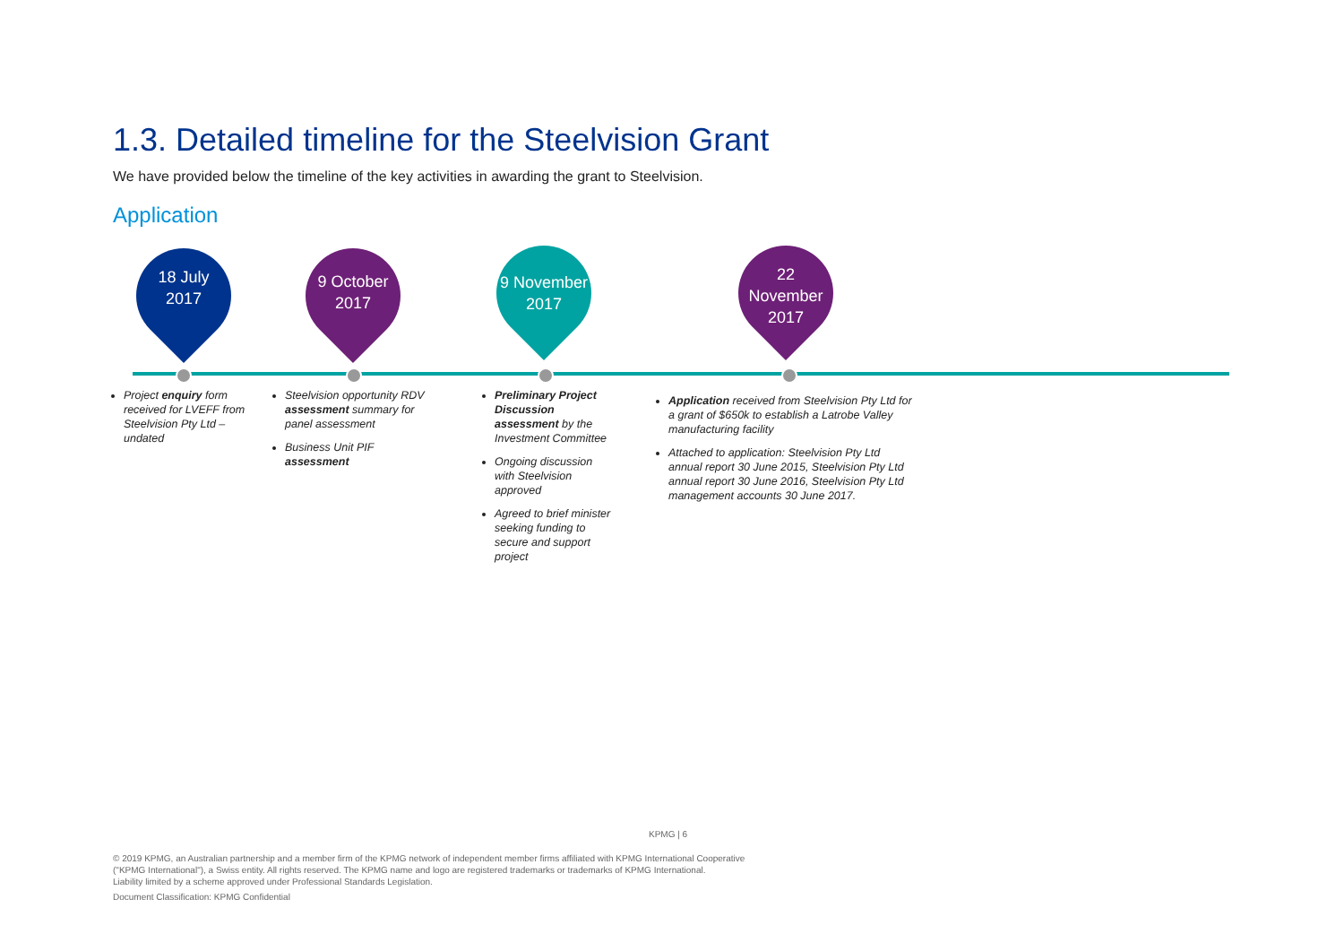1.3. Detailed timeline for the Steelvision Grant
We have provided below the timeline of the key activities in awarding the grant to Steelvision.
Application
18 July
2017
9 October
2017
9 November
2017
22
November
2017
Project enquiry form received for LVEFF from Steelvision Pty Ltd – undated
Steelvision opportunity RDV assessment summary for panel assessment
Business Unit PIF assessment
Preliminary Project Discussion assessment by the Investment Committee
Ongoing discussion with Steelvision approved
Agreed to brief minister seeking funding to secure and support project
Application received from Steelvision Pty Ltd for a grant of $650k to establish a Latrobe Valley manufacturing facility
Attached to application: Steelvision Pty Ltd annual report 30 June 2015, Steelvision Pty Ltd annual report 30 June 2016, Steelvision Pty Ltd management accounts 30 June 2017.
KPMG | 6
© 2019 KPMG, an Australian partnership and a member firm of the KPMG network of independent member firms affiliated with KPMG International Cooperative
("KPMG International"), a Swiss entity. All rights reserved. The KPMG name and logo are registered trademarks or trademarks of KPMG International.
Liability limited by a scheme approved under Professional Standards Legislation.
Document Classification: KPMG Confidential